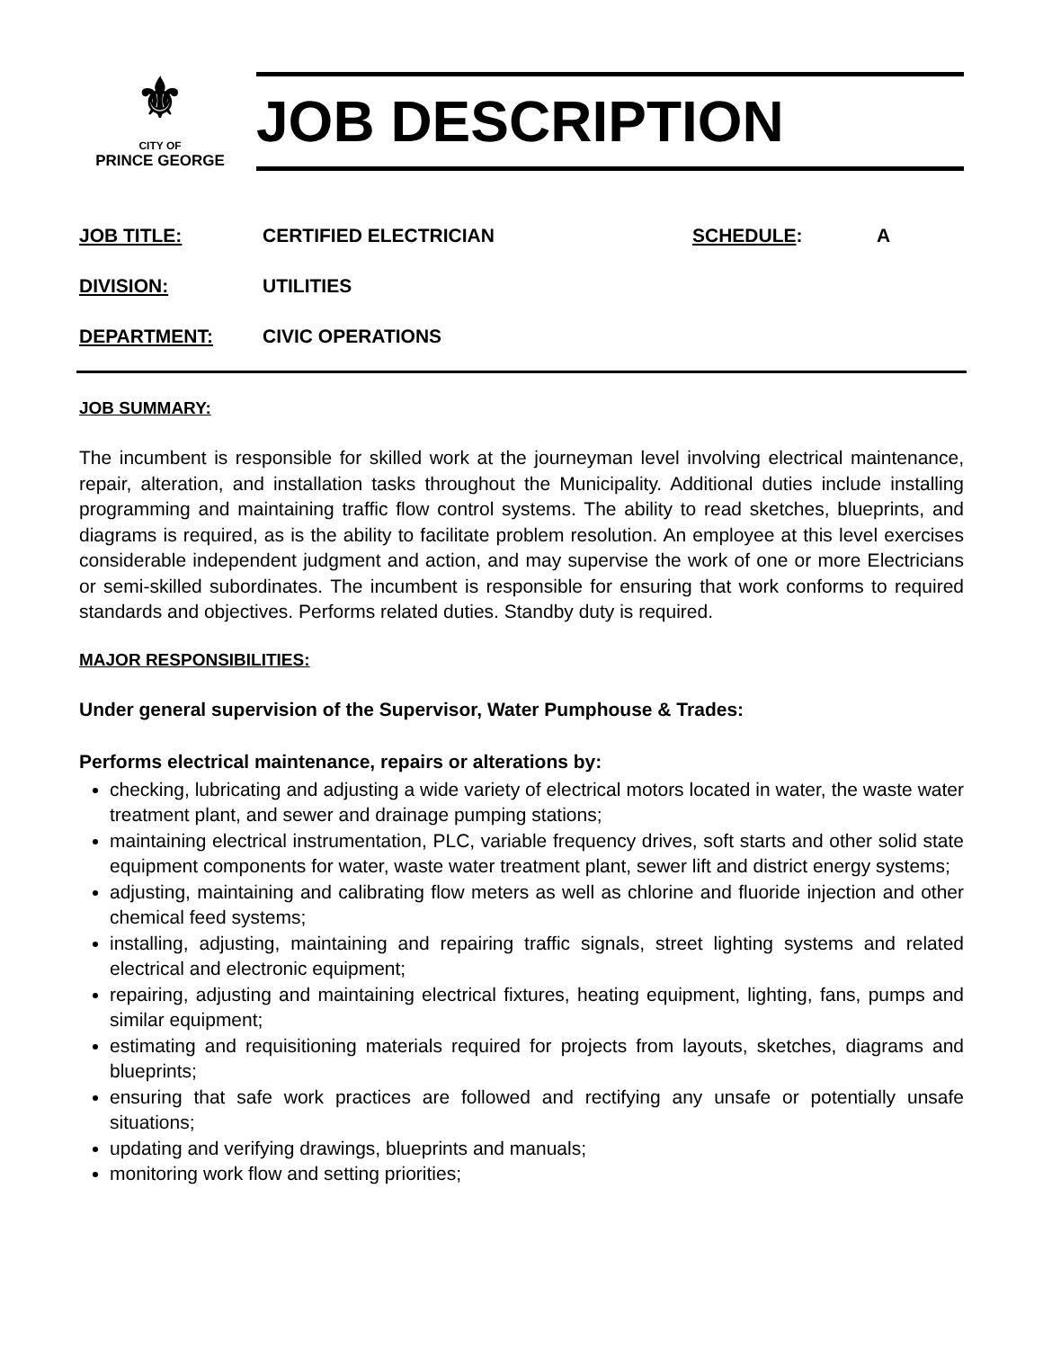⚜
CITY OF
PRINCE GEORGE
JOB DESCRIPTION
JOB TITLE: CERTIFIED ELECTRICIAN SCHEDULE: A
DIVISION: UTILITIES
DEPARTMENT: CIVIC OPERATIONS
JOB SUMMARY:
The incumbent is responsible for skilled work at the journeyman level involving electrical maintenance, repair, alteration, and installation tasks throughout the Municipality. Additional duties include installing programming and maintaining traffic flow control systems. The ability to read sketches, blueprints, and diagrams is required, as is the ability to facilitate problem resolution. An employee at this level exercises considerable independent judgment and action, and may supervise the work of one or more Electricians or semi-skilled subordinates. The incumbent is responsible for ensuring that work conforms to required standards and objectives. Performs related duties. Standby duty is required.
MAJOR RESPONSIBILITIES:
Under general supervision of the Supervisor, Water Pumphouse & Trades:
Performs electrical maintenance, repairs or alterations by:
checking, lubricating and adjusting a wide variety of electrical motors located in water, the waste water treatment plant, and sewer and drainage pumping stations;
maintaining electrical instrumentation, PLC, variable frequency drives, soft starts and other solid state equipment components for water, waste water treatment plant, sewer lift and district energy systems;
adjusting, maintaining and calibrating flow meters as well as chlorine and fluoride injection and other chemical feed systems;
installing, adjusting, maintaining and repairing traffic signals, street lighting systems and related electrical and electronic equipment;
repairing, adjusting and maintaining electrical fixtures, heating equipment, lighting, fans, pumps and similar equipment;
estimating and requisitioning materials required for projects from layouts, sketches, diagrams and blueprints;
ensuring that safe work practices are followed and rectifying any unsafe or potentially unsafe situations;
updating and verifying drawings, blueprints and manuals;
monitoring work flow and setting priorities;